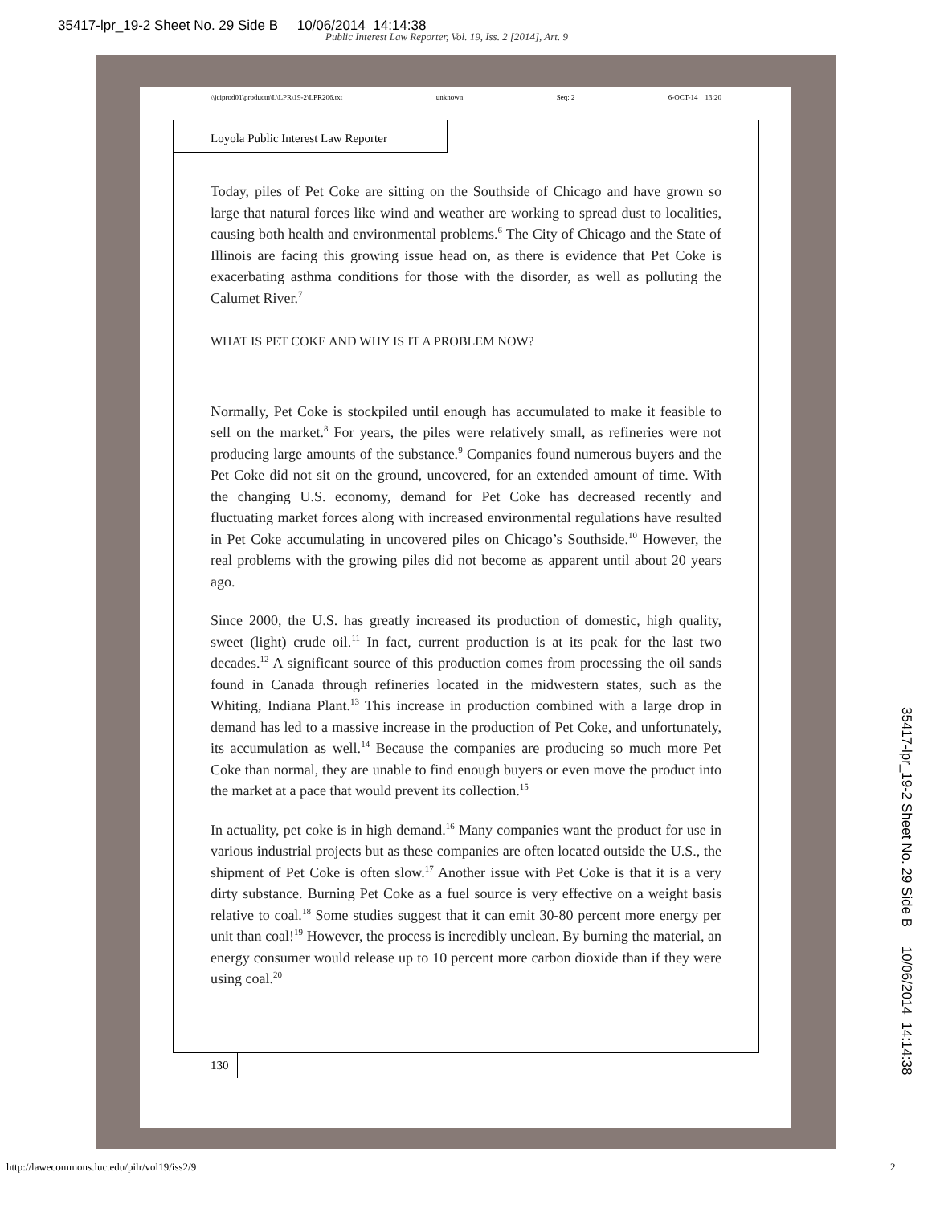35417-lpr_19-2 Sheet No. 29 Side B 10/06/2014 14:14:38
Public Interest Law Reporter, Vol. 19, Iss. 2 [2014], Art. 9
\\jciprod01\productn\L\LPR\19-2\LPR206.txt unknown Seq: 2 6-OCT-14 13:20
Loyola Public Interest Law Reporter
Today, piles of Pet Coke are sitting on the Southside of Chicago and have grown so large that natural forces like wind and weather are working to spread dust to localities, causing both health and environmental problems.<sup>6</sup> The City of Chicago and the State of Illinois are facing this growing issue head on, as there is evidence that Pet Coke is exacerbating asthma conditions for those with the disorder, as well as polluting the Calumet River.<sup>7</sup>
WHAT IS PET COKE AND WHY IS IT A PROBLEM NOW?
Normally, Pet Coke is stockpiled until enough has accumulated to make it feasible to sell on the market.<sup>8</sup> For years, the piles were relatively small, as refineries were not producing large amounts of the substance.<sup>9</sup> Companies found numerous buyers and the Pet Coke did not sit on the ground, uncovered, for an extended amount of time. With the changing U.S. economy, demand for Pet Coke has decreased recently and fluctuating market forces along with increased environmental regulations have resulted in Pet Coke accumulating in uncovered piles on Chicago’s Southside.<sup>10</sup> However, the real problems with the growing piles did not become as apparent until about 20 years ago.
Since 2000, the U.S. has greatly increased its production of domestic, high quality, sweet (light) crude oil.<sup>11</sup> In fact, current production is at its peak for the last two decades.<sup>12</sup> A significant source of this production comes from processing the oil sands found in Canada through refineries located in the midwestern states, such as the Whiting, Indiana Plant.<sup>13</sup> This increase in production combined with a large drop in demand has led to a massive increase in the production of Pet Coke, and unfortunately, its accumulation as well.<sup>14</sup> Because the companies are producing so much more Pet Coke than normal, they are unable to find enough buyers or even move the product into the market at a pace that would prevent its collection.<sup>15</sup>
In actuality, pet coke is in high demand.<sup>16</sup> Many companies want the product for use in various industrial projects but as these companies are often located outside the U.S., the shipment of Pet Coke is often slow.<sup>17</sup> Another issue with Pet Coke is that it is a very dirty substance. Burning Pet Coke as a fuel source is very effective on a weight basis relative to coal.<sup>18</sup> Some studies suggest that it can emit 30-80 percent more energy per unit than coal!<sup>19</sup> However, the process is incredibly unclean. By burning the material, an energy consumer would release up to 10 percent more carbon dioxide than if they were using coal.<sup>20</sup>
130
http://lawecommons.luc.edu/pilr/vol19/iss2/9
2
35417-lpr_19-2 Sheet No. 29 Side B 10/06/2014 14:14:38